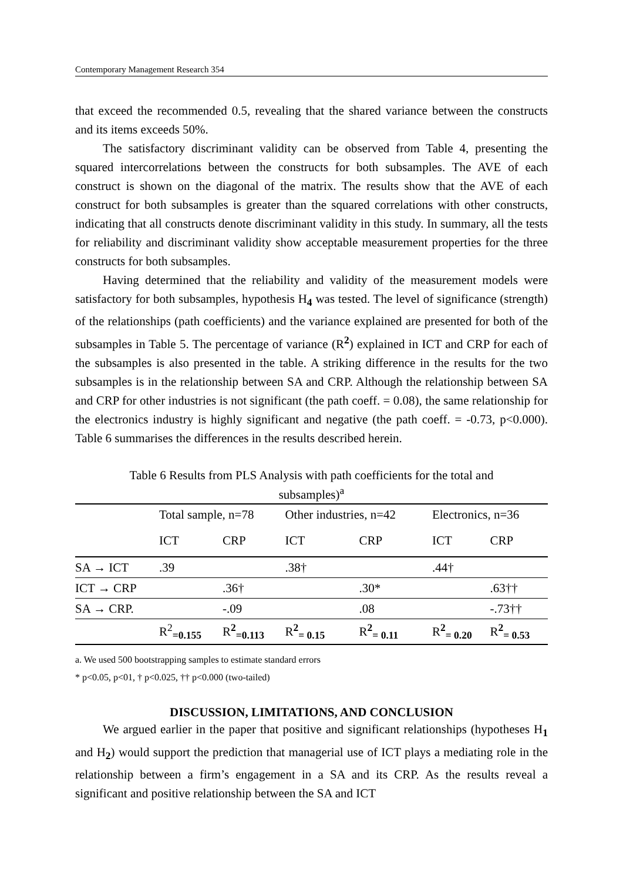Contemporary Management Research 354
that exceed the recommended 0.5, revealing that the shared variance between the constructs and its items exceeds 50%.
The satisfactory discriminant validity can be observed from Table 4, presenting the squared intercorrelations between the constructs for both subsamples. The AVE of each construct is shown on the diagonal of the matrix. The results show that the AVE of each construct for both subsamples is greater than the squared correlations with other constructs, indicating that all constructs denote discriminant validity in this study. In summary, all the tests for reliability and discriminant validity show acceptable measurement properties for the three constructs for both subsamples.
Having determined that the reliability and validity of the measurement models were satisfactory for both subsamples, hypothesis H<sub>4</sub> was tested. The level of significance (strength) of the relationships (path coefficients) and the variance explained are presented for both of the subsamples in Table 5. The percentage of variance (R<sup>2</sup>) explained in ICT and CRP for each of the subsamples is also presented in the table. A striking difference in the results for the two subsamples is in the relationship between SA and CRP. Although the relationship between SA and CRP for other industries is not significant (the path coeff. = 0.08), the same relationship for the electronics industry is highly significant and negative (the path coeff. = -0.73, p<0.000). Table 6 summarises the differences in the results described herein.
Table 6 Results from PLS Analysis with path coefficients for the total and subsamples)<sup>a</sup>
| | Total sample, n=78 | | Other industries, n=42 | | Electronics, n=36 | |
| --- | --- | --- | --- | --- | --- | --- |
| | ICT | CRP | ICT | CRP | ICT | CRP |
| SA → ICT | .39 | | .38† | | .44† | |
| ICT → CRP | | .36† | | .30* | | .63†† |
| SA → CRP. | | -.09 | | .08 | | -.73†† |
| | R<sup>2</sup><sub>=0.155</sub> | R<sup>2</sup><sub>=0.113</sub> | R<sup>2</sup><sub>= 0.15</sub> | R<sup>2</sup><sub>= 0.11</sub> | R<sup>2</sup><sub>= 0.20</sub> | R<sup>2</sup><sub>= 0.53</sub> |
a. We used 500 bootstrapping samples to estimate standard errors
* p<0.05, p<01, † p<0.025, †† p<0.000 (two-tailed)
DISCUSSION, LIMITATIONS, AND CONCLUSION
We argued earlier in the paper that positive and significant relationships (hypotheses H<sub>1</sub> and H<sub>2</sub>) would support the prediction that managerial use of ICT plays a mediating role in the relationship between a firm’s engagement in a SA and its CRP. As the results reveal a significant and positive relationship between the SA and ICT